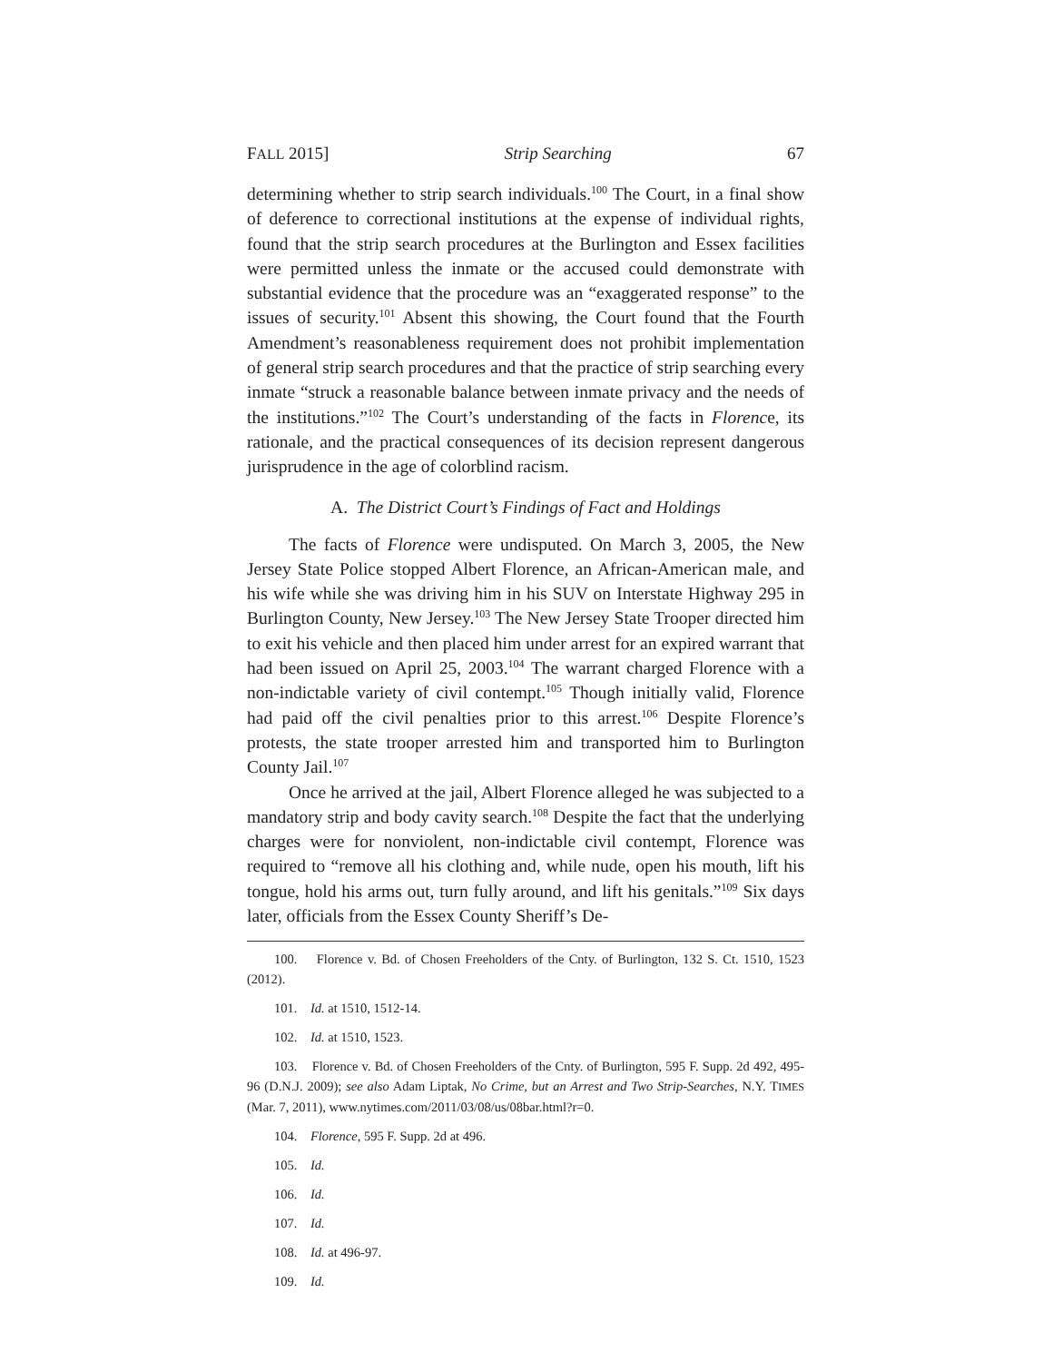FALL 2015] Strip Searching 67
determining whether to strip search individuals.<sup>100</sup> The Court, in a final show of deference to correctional institutions at the expense of individual rights, found that the strip search procedures at the Burlington and Essex facilities were permitted unless the inmate or the accused could demonstrate with substantial evidence that the procedure was an “exaggerated response” to the issues of security.<sup>101</sup> Absent this showing, the Court found that the Fourth Amendment’s reasonableness requirement does not prohibit implementation of general strip search procedures and that the practice of strip searching every inmate “struck a reasonable balance between inmate privacy and the needs of the institutions.”<sup>102</sup> The Court’s understanding of the facts in Florence, its rationale, and the practical consequences of its decision represent dangerous jurisprudence in the age of colorblind racism.
A. The District Court’s Findings of Fact and Holdings
The facts of Florence were undisputed. On March 3, 2005, the New Jersey State Police stopped Albert Florence, an African-American male, and his wife while she was driving him in his SUV on Interstate Highway 295 in Burlington County, New Jersey.<sup>103</sup> The New Jersey State Trooper directed him to exit his vehicle and then placed him under arrest for an expired warrant that had been issued on April 25, 2003.<sup>104</sup> The warrant charged Florence with a non-indictable variety of civil contempt.<sup>105</sup> Though initially valid, Florence had paid off the civil penalties prior to this arrest.<sup>106</sup> Despite Florence’s protests, the state trooper arrested him and transported him to Burlington County Jail.<sup>107</sup>
Once he arrived at the jail, Albert Florence alleged he was subjected to a mandatory strip and body cavity search.<sup>108</sup> Despite the fact that the underlying charges were for nonviolent, non-indictable civil contempt, Florence was required to “remove all his clothing and, while nude, open his mouth, lift his tongue, hold his arms out, turn fully around, and lift his genitals.”<sup>109</sup> Six days later, officials from the Essex County Sheriff’s De-
100. Florence v. Bd. of Chosen Freeholders of the Cnty. of Burlington, 132 S. Ct. 1510, 1523 (2012).
101. Id. at 1510, 1512-14.
102. Id. at 1510, 1523.
103. Florence v. Bd. of Chosen Freeholders of the Cnty. of Burlington, 595 F. Supp. 2d 492, 495-96 (D.N.J. 2009); see also Adam Liptak, No Crime, but an Arrest and Two Strip-Searches, N.Y. TIMES (Mar. 7, 2011), www.nytimes.com/2011/03/08/us/08bar.html?r=0.
104. Florence, 595 F. Supp. 2d at 496.
105. Id.
106. Id.
107. Id.
108. Id. at 496-97.
109. Id.